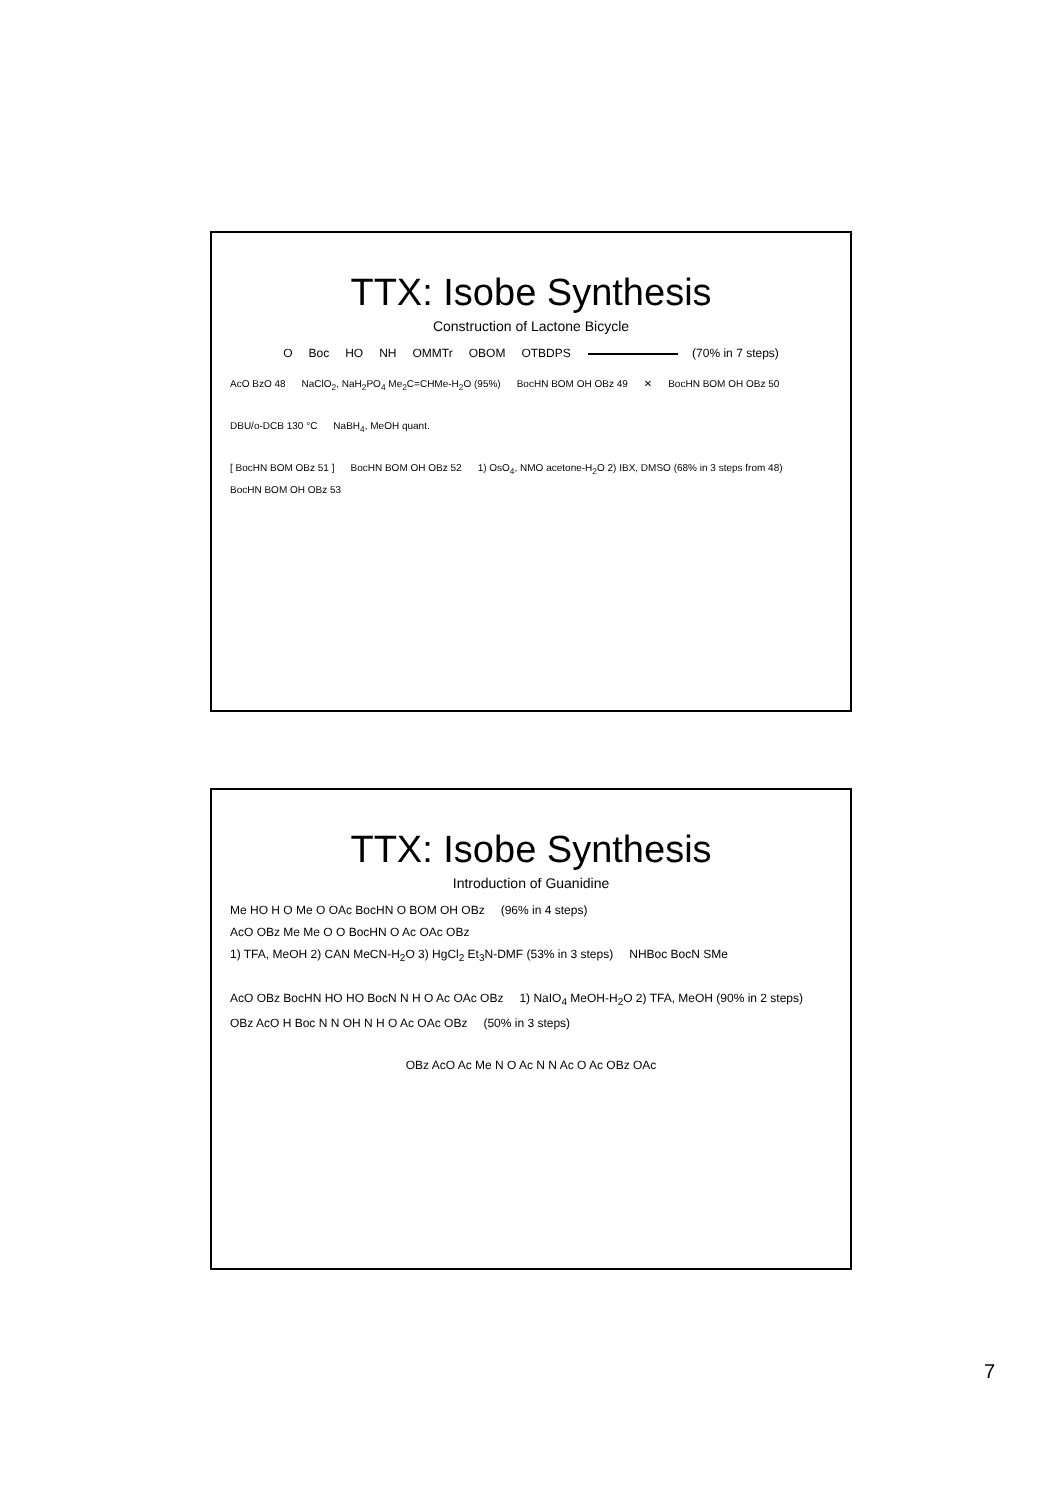TTX: Isobe Synthesis
Construction of Lactone Bicycle
O Boc HO NH OMMTr OBOM OTBDPS (70% in 7 steps)
AcO BzO 48 NaClO<sub>2</sub>, NaH<sub>2</sub>PO<sub>4</sub> Me<sub>2</sub>C=CHMe-H<sub>2</sub>O (95%) BocHN BOM OH OBz 49 ✕ BocHN BOM OH OBz 50
DBU/o-DCB 130 °C NaBH<sub>4</sub>, MeOH quant.
[ BocHN BOM OBz 51 ] BocHN BOM OH OBz 52 1) OsO<sub>4</sub>, NMO acetone-H<sub>2</sub>O 2) IBX, DMSO (68% in 3 steps from 48) BocHN BOM OH OBz 53
TTX: Isobe Synthesis
Introduction of Guanidine
Me HO H O Me O OAc BocHN O BOM OH OBz (96% in 4 steps) AcO OBz Me Me O O BocHN O Ac OAc OBz 1) TFA, MeOH 2) CAN MeCN-H<sub>2</sub>O 3) HgCl<sub>2</sub> Et<sub>3</sub>N-DMF (53% in 3 steps) NHBoc BocN SMe
AcO OBz BocHN HO HO BocN N H O Ac OAc OBz 1) NaIO<sub>4</sub> MeOH-H<sub>2</sub>O 2) TFA, MeOH (90% in 2 steps) OBz AcO H Boc N N OH N H O Ac OAc OBz (50% in 3 steps)
OBz AcO Ac Me N O Ac N N Ac O Ac OBz OAc
7